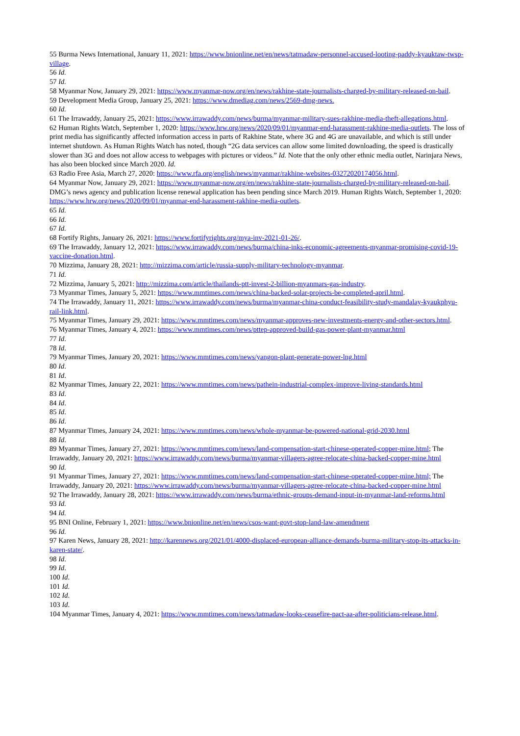55 Burma News International, January 11, 2021: https://www.bnionline.net/en/news/tatmadaw-personnel-accused-looting-paddy-kyauktaw-twsp-village.
56 Id.
57 Id.
58 Myanmar Now, January 29, 2021: https://www.myanmar-now.org/en/news/rakhine-state-journalists-charged-by-military-released-on-bail.
59 Development Media Group, January 25, 2021: https://www.dmediag.com/news/2569-dmg-news.
60 Id.
61 The Irrawaddy, January 25, 2021: https://www.irrawaddy.com/news/burma/myanmar-military-sues-rakhine-media-theft-allegations.html.
62 Human Rights Watch, September 1, 2020: https://www.hrw.org/news/2020/09/01/myanmar-end-harassment-rakhine-media-outlets. The loss of print media has significantly affected information access in parts of Rakhine State, where 3G and 4G are unavailable, and which is still under internet shutdown. As Human Rights Watch has noted, though “2G data services can allow some limited downloading, the speed is drastically slower than 3G and does not allow access to webpages with pictures or videos.” Id. Note that the only other ethnic media outlet, Narinjara News, has also been blocked since March 2020. Id.
63 Radio Free Asia, March 27, 2020: https://www.rfa.org/english/news/myanmar/rakhine-websites-03272020174056.html.
64 Myanmar Now, January 29, 2021: https://www.myanmar-now.org/en/news/rakhine-state-journalists-charged-by-military-released-on-bail. DMG’s news agency and publication license renewal application has been pending since March 2019. Human Rights Watch, September 1, 2020: https://www.hrw.org/news/2020/09/01/myanmar-end-harassment-rakhine-media-outlets.
65 Id.
66 Id.
67 Id.
68 Fortify Rights, January 26, 2021: https://www.fortifyrights.org/mya-inv-2021-01-26/.
69 The Irrawaddy, January 12, 2021: https://www.irrawaddy.com/news/burma/china-inks-economic-agreements-myanmar-promising-covid-19-vaccine-donation.html.
70 Mizzima, January 28, 2021: http://mizzima.com/article/russia-supply-military-technology-myanmar.
71 Id.
72 Mizzima, January 5, 2021: http://mizzima.com/article/thailands-ptt-invest-2-billion-myanmars-gas-industry.
73 Myanmar Times, January 5, 2021: https://www.mmtimes.com/news/china-backed-solar-projects-be-completed-april.html.
74 The Irrawaddy, January 11, 2021: https://www.irrawaddy.com/news/burma/myanmar-china-conduct-feasibility-study-mandalay-kyaukphyu-rail-link.html.
75 Myanmar Times, January 29, 2021: https://www.mmtimes.com/news/myanmar-approves-new-investments-energy-and-other-sectors.html.
76 Myanmar Times, January 4, 2021: https://www.mmtimes.com/news/pttep-approved-build-gas-power-plant-myanmar.html
77 Id.
78 Id.
79 Myanmar Times, January 20, 2021: https://www.mmtimes.com/news/yangon-plant-generate-power-lng.html
80 Id.
81 Id.
82 Myanmar Times, January 22, 2021: https://www.mmtimes.com/news/pathein-industrial-complex-improve-living-standards.html
83 Id.
84 Id.
85 Id.
86 Id.
87 Myanmar Times, January 24, 2021: https://www.mmtimes.com/news/whole-myanmar-be-powered-national-grid-2030.html
88 Id.
89 Myanmar Times, January 27, 2021: https://www.mmtimes.com/news/land-compensation-start-chinese-operated-copper-mine.html; The Irrawaddy, January 20, 2021: https://www.irrawaddy.com/news/burma/myanmar-villagers-agree-relocate-china-backed-copper-mine.html
90 Id.
91 Myanmar Times, January 27, 2021: https://www.mmtimes.com/news/land-compensation-start-chinese-operated-copper-mine.html; The Irrawaddy, January 20, 2021: https://www.irrawaddy.com/news/burma/myanmar-villagers-agree-relocate-china-backed-copper-mine.html
92 The Irrawaddy, January 28, 2021: https://www.irrawaddy.com/news/burma/ethnic-groups-demand-input-in-myanmar-land-reforms.html
93 Id.
94 Id.
95 BNI Online, February 1, 2021: https://www.bnionline.net/en/news/csos-want-govt-stop-land-law-amendment
96 Id.
97 Karen News, January 28, 2021: http://karennews.org/2021/01/4000-displaced-european-alliance-demands-burma-military-stop-its-attacks-in-karen-state/.
98 Id.
99 Id.
100 Id.
101 Id.
102 Id.
103 Id.
104 Myanmar Times, January 4, 2021: https://www.mmtimes.com/news/tatmadaw-looks-ceasefire-pact-aa-after-politicians-release.html.